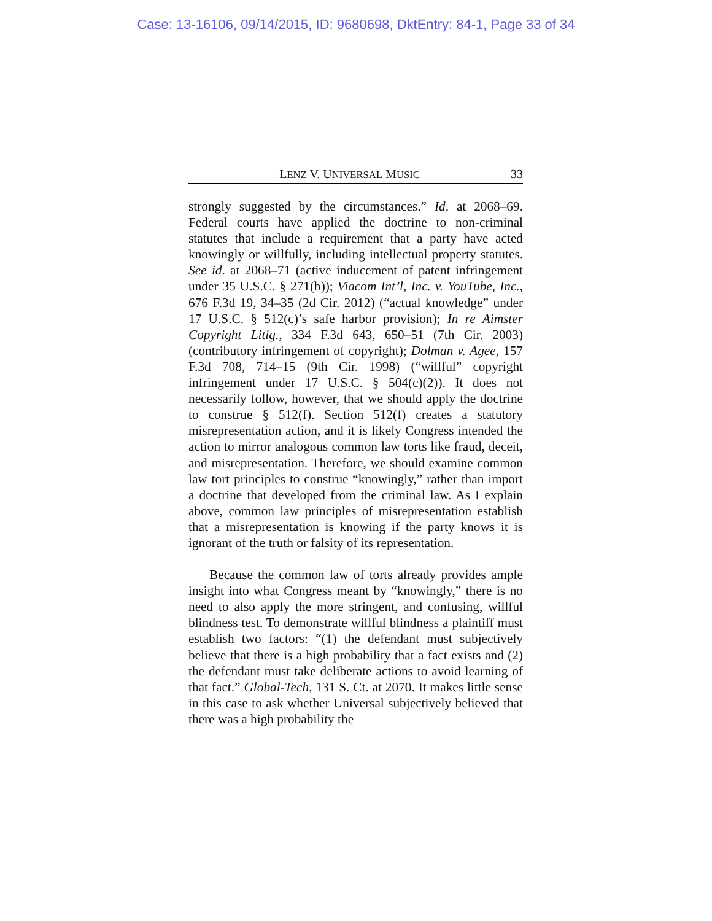Case: 13-16106, 09/14/2015, ID: 9680698, DktEntry: 84-1, Page 33 of 34
LENZ V. UNIVERSAL MUSIC 33
strongly suggested by the circumstances.” Id. at 2068–69. Federal courts have applied the doctrine to non-criminal statutes that include a requirement that a party have acted knowingly or willfully, including intellectual property statutes. See id. at 2068–71 (active inducement of patent infringement under 35 U.S.C. § 271(b)); Viacom Int’l, Inc. v. YouTube, Inc., 676 F.3d 19, 34–35 (2d Cir. 2012) (“actual knowledge” under 17 U.S.C. § 512(c)’s safe harbor provision); In re Aimster Copyright Litig., 334 F.3d 643, 650–51 (7th Cir. 2003) (contributory infringement of copyright); Dolman v. Agee, 157 F.3d 708, 714–15 (9th Cir. 1998) (“willful” copyright infringement under 17 U.S.C. § 504(c)(2)). It does not necessarily follow, however, that we should apply the doctrine to construe § 512(f). Section 512(f) creates a statutory misrepresentation action, and it is likely Congress intended the action to mirror analogous common law torts like fraud, deceit, and misrepresentation. Therefore, we should examine common law tort principles to construe “knowingly,” rather than import a doctrine that developed from the criminal law. As I explain above, common law principles of misrepresentation establish that a misrepresentation is knowing if the party knows it is ignorant of the truth or falsity of its representation.
Because the common law of torts already provides ample insight into what Congress meant by “knowingly,” there is no need to also apply the more stringent, and confusing, willful blindness test. To demonstrate willful blindness a plaintiff must establish two factors: “(1) the defendant must subjectively believe that there is a high probability that a fact exists and (2) the defendant must take deliberate actions to avoid learning of that fact.” Global-Tech, 131 S. Ct. at 2070. It makes little sense in this case to ask whether Universal subjectively believed that there was a high probability the